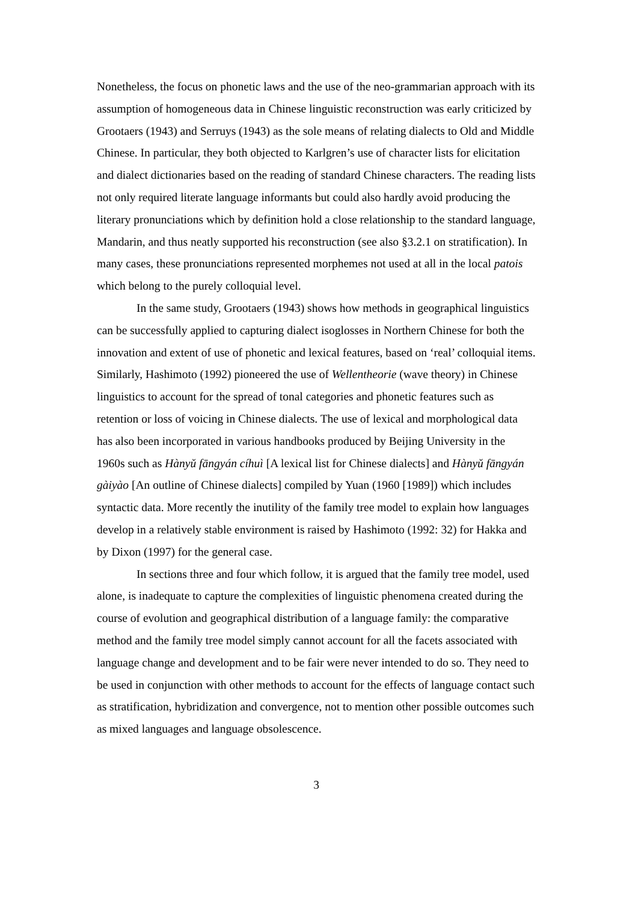Nonetheless, the focus on phonetic laws and the use of the neo-grammarian approach with its assumption of homogeneous data in Chinese linguistic reconstruction was early criticized by Grootaers (1943) and Serruys (1943) as the sole means of relating dialects to Old and Middle Chinese. In particular, they both objected to Karlgren’s use of character lists for elicitation and dialect dictionaries based on the reading of standard Chinese characters. The reading lists not only required literate language informants but could also hardly avoid producing the literary pronunciations which by definition hold a close relationship to the standard language, Mandarin, and thus neatly supported his reconstruction (see also §3.2.1 on stratification). In many cases, these pronunciations represented morphemes not used at all in the local patois which belong to the purely colloquial level.
In the same study, Grootaers (1943) shows how methods in geographical linguistics can be successfully applied to capturing dialect isoglosses in Northern Chinese for both the innovation and extent of use of phonetic and lexical features, based on ‘real’ colloquial items. Similarly, Hashimoto (1992) pioneered the use of Wellentheorie (wave theory) in Chinese linguistics to account for the spread of tonal categories and phonetic features such as retention or loss of voicing in Chinese dialects. The use of lexical and morphological data has also been incorporated in various handbooks produced by Beijing University in the 1960s such as Hànyǔ fāngyán cíhuì [A lexical list for Chinese dialects] and Hànyǔ fāngyán gàiyào [An outline of Chinese dialects] compiled by Yuan (1960 [1989]) which includes syntactic data. More recently the inutility of the family tree model to explain how languages develop in a relatively stable environment is raised by Hashimoto (1992: 32) for Hakka and by Dixon (1997) for the general case.
In sections three and four which follow, it is argued that the family tree model, used alone, is inadequate to capture the complexities of linguistic phenomena created during the course of evolution and geographical distribution of a language family: the comparative method and the family tree model simply cannot account for all the facets associated with language change and development and to be fair were never intended to do so. They need to be used in conjunction with other methods to account for the effects of language contact such as stratification, hybridization and convergence, not to mention other possible outcomes such as mixed languages and language obsolescence.
3